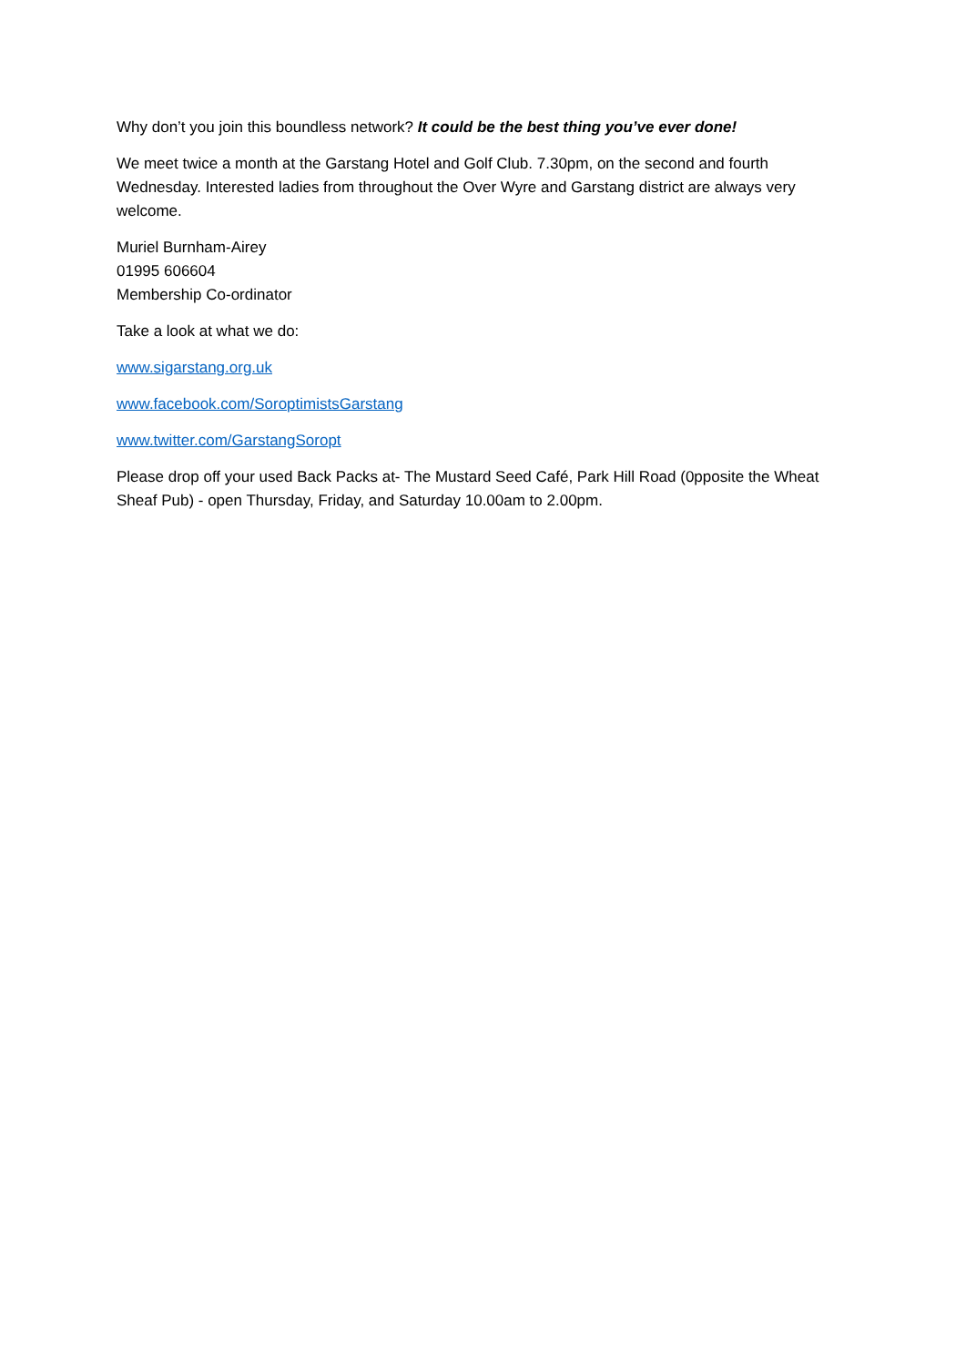Why don’t you join this boundless network? It could be the best thing you’ve ever done!
We meet twice a month at the Garstang Hotel and Golf Club. 7.30pm, on the second and fourth Wednesday. Interested ladies from throughout the Over Wyre and Garstang district are always very welcome.
Muriel Burnham-Airey
01995 606604
Membership Co-ordinator
Take a look at what we do:
www.sigarstang.org.uk
www.facebook.com/SoroptimistsGarstang
www.twitter.com/GarstangSoropt
Please drop off your used Back Packs at- The Mustard Seed Café, Park Hill Road (0pposite the Wheat Sheaf Pub) - open Thursday, Friday, and Saturday 10.00am to 2.00pm.